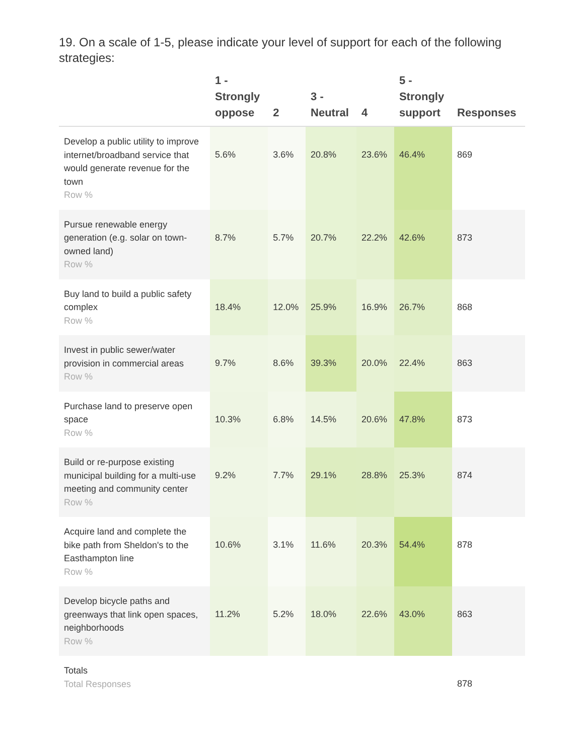19. On a scale of 1-5, please indicate your level of support for each of the following strategies:
| | 1 - Strongly oppose | 2 | 3 - Neutral | 4 | 5 - Strongly support | Responses |
| --- | --- | --- | --- | --- | --- | --- |
| Develop a public utility to improve internet/broadband service that would generate revenue for the town Row % | 5.6% | 3.6% | 20.8% | 23.6% | 46.4% | 869 |
| Pursue renewable energy generation (e.g. solar on town-owned land) Row % | 8.7% | 5.7% | 20.7% | 22.2% | 42.6% | 873 |
| Buy land to build a public safety complex Row % | 18.4% | 12.0% | 25.9% | 16.9% | 26.7% | 868 |
| Invest in public sewer/water provision in commercial areas Row % | 9.7% | 8.6% | 39.3% | 20.0% | 22.4% | 863 |
| Purchase land to preserve open space Row % | 10.3% | 6.8% | 14.5% | 20.6% | 47.8% | 873 |
| Build or re-purpose existing municipal building for a multi-use meeting and community center Row % | 9.2% | 7.7% | 29.1% | 28.8% | 25.3% | 874 |
| Acquire land and complete the bike path from Sheldon's to the Easthampton line Row % | 10.6% | 3.1% | 11.6% | 20.3% | 54.4% | 878 |
| Develop bicycle paths and greenways that link open spaces, neighborhoods Row % | 11.2% | 5.2% | 18.0% | 22.6% | 43.0% | 863 |
| Totals Total Responses | | | | | | 878 |